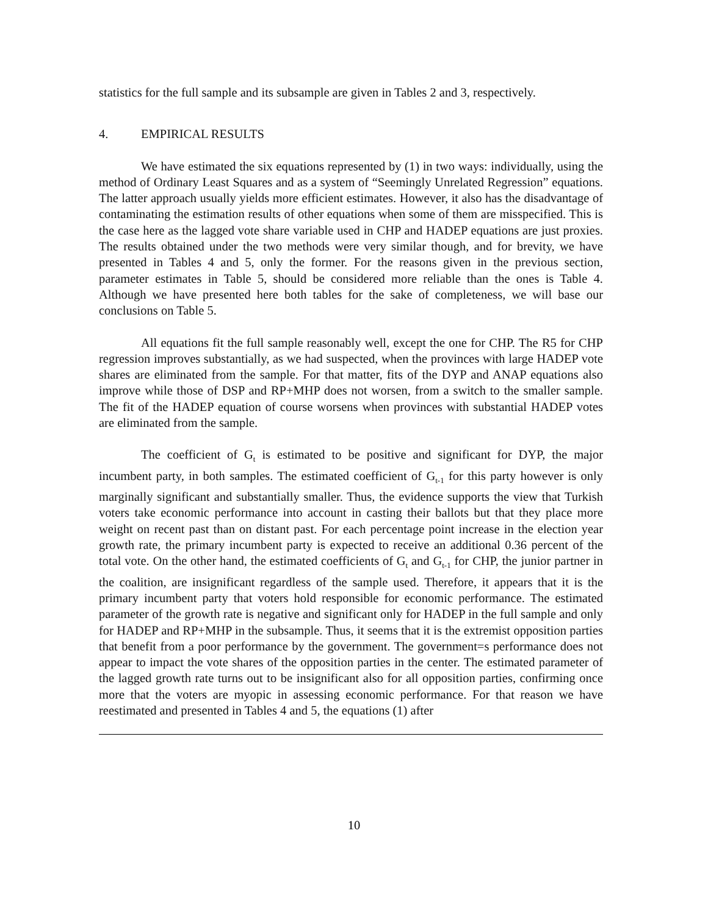statistics for the full sample and its subsample are given in Tables 2 and 3, respectively.
4. EMPIRICAL RESULTS
We have estimated the six equations represented by (1) in two ways: individually, using the method of Ordinary Least Squares and as a system of “Seemingly Unrelated Regression” equations. The latter approach usually yields more efficient estimates. However, it also has the disadvantage of contaminating the estimation results of other equations when some of them are misspecified. This is the case here as the lagged vote share variable used in CHP and HADEP equations are just proxies. The results obtained under the two methods were very similar though, and for brevity, we have presented in Tables 4 and 5, only the former. For the reasons given in the previous section, parameter estimates in Table 5, should be considered more reliable than the ones is Table 4. Although we have presented here both tables for the sake of completeness, we will base our conclusions on Table 5.
All equations fit the full sample reasonably well, except the one for CHP. The R5 for CHP regression improves substantially, as we had suspected, when the provinces with large HADEP vote shares are eliminated from the sample. For that matter, fits of the DYP and ANAP equations also improve while those of DSP and RP+MHP does not worsen, from a switch to the smaller sample. The fit of the HADEP equation of course worsens when provinces with substantial HADEP votes are eliminated from the sample.
The coefficient of G<sub>t</sub> is estimated to be positive and significant for DYP, the major incumbent party, in both samples. The estimated coefficient of G<sub>t-1</sub> for this party however is only marginally significant and substantially smaller. Thus, the evidence supports the view that Turkish voters take economic performance into account in casting their ballots but that they place more weight on recent past than on distant past. For each percentage point increase in the election year growth rate, the primary incumbent party is expected to receive an additional 0.36 percent of the total vote. On the other hand, the estimated coefficients of G<sub>t</sub> and G<sub>t-1</sub> for CHP, the junior partner in the coalition, are insignificant regardless of the sample used. Therefore, it appears that it is the primary incumbent party that voters hold responsible for economic performance. The estimated parameter of the growth rate is negative and significant only for HADEP in the full sample and only for HADEP and RP+MHP in the subsample. Thus, it seems that it is the extremist opposition parties that benefit from a poor performance by the government. The government=s performance does not appear to impact the vote shares of the opposition parties in the center. The estimated parameter of the lagged growth rate turns out to be insignificant also for all opposition parties, confirming once more that the voters are myopic in assessing economic performance. For that reason we have reestimated and presented in Tables 4 and 5, the equations (1) after
10